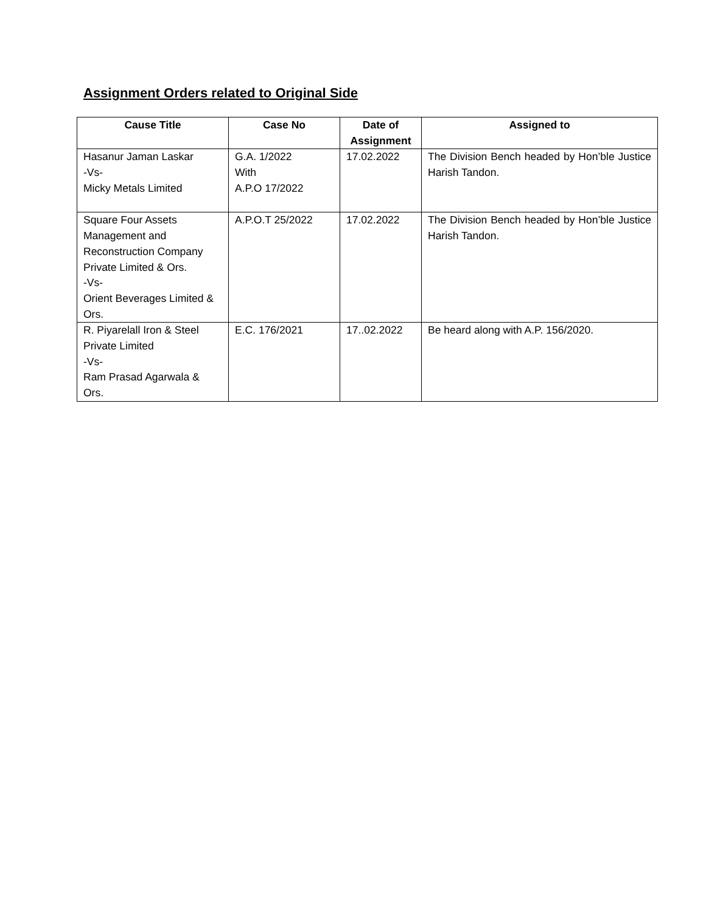Assignment Orders related to Original Side
| Cause Title | Case No | Date of Assignment | Assigned to |
| --- | --- | --- | --- |
| Hasanur Jaman Laskar -Vs- Micky Metals Limited | G.A. 1/2022 With A.P.O 17/2022 | 17.02.2022 | The Division Bench headed by Hon’ble Justice Harish Tandon. |
| Square Four Assets Management and Reconstruction Company Private Limited & Ors. -Vs- Orient Beverages Limited & Ors. | A.P.O.T 25/2022 | 17.02.2022 | The Division Bench headed by Hon’ble Justice Harish Tandon. |
| R. Piyarelall Iron & Steel Private Limited -Vs- Ram Prasad Agarwala & Ors. | E.C. 176/2021 | 17..02.2022 | Be heard along with A.P. 156/2020. |